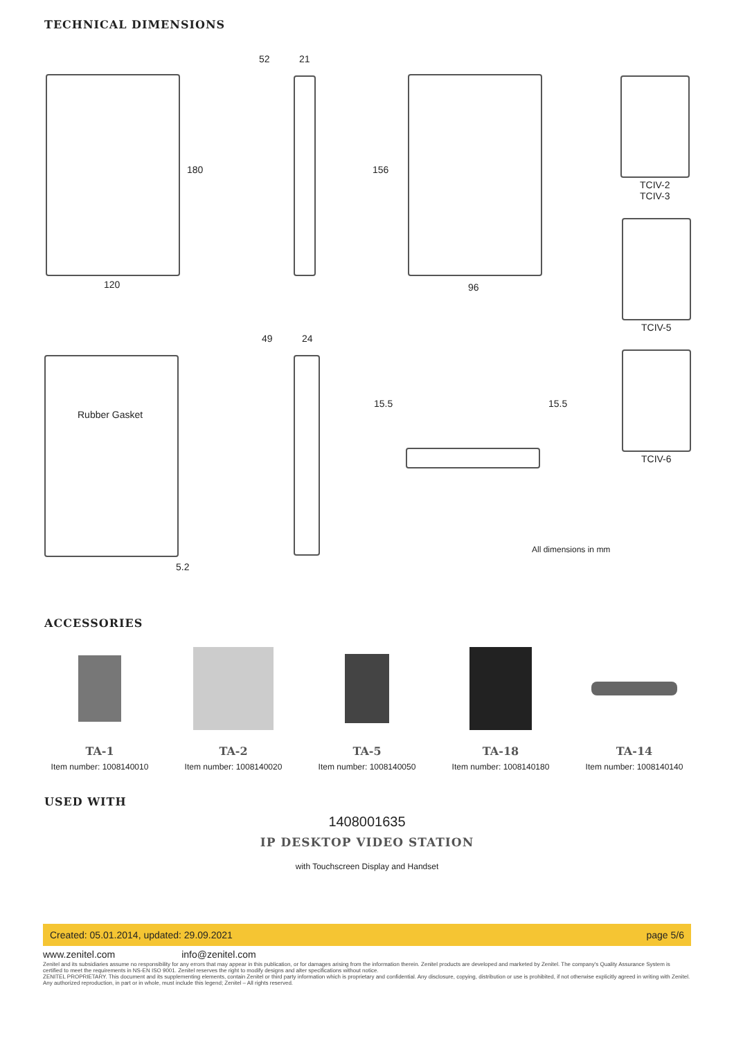TECHNICAL DIMENSIONS
52 21
180 156
120 96
TCIV-2
TCIV-3
TCIV-5
49 24
Rubber Gasket
15.5 15.5
TCIV-6
All dimensions in mm
5.2
ACCESSORIES
TA-1
Item number: 1008140010
TA-2
Item number: 1008140020
TA-5
Item number: 1008140050
TA-18
Item number: 1008140180
TA-14
Item number: 1008140140
USED WITH
1408001635
IP DESKTOP VIDEO STATION
with Touchscreen Display and Handset
Created: 05.01.2014, updated: 29.09.2021 page 5/6
www.zenitel.com info@zenitel.com
Zenitel and its subsidiaries assume no responsibility for any errors that may appear in this publication, or for damages arising from the information therein. Zenitel products are developed and marketed by Zenitel. The company's Quality Assurance System is certified to meet the requirements in NS-EN ISO 9001. Zenitel reserves the right to modify designs and alter specifications without notice.
ZENITEL PROPRIETARY. This document and its supplementing elements, contain Zenitel or third party information which is proprietary and confidential. Any disclosure, copying, distribution or use is prohibited, if not otherwise explicitly agreed in writing with Zenitel. Any authorized reproduction, in part or in whole, must include this legend; Zenitel – All rights reserved.